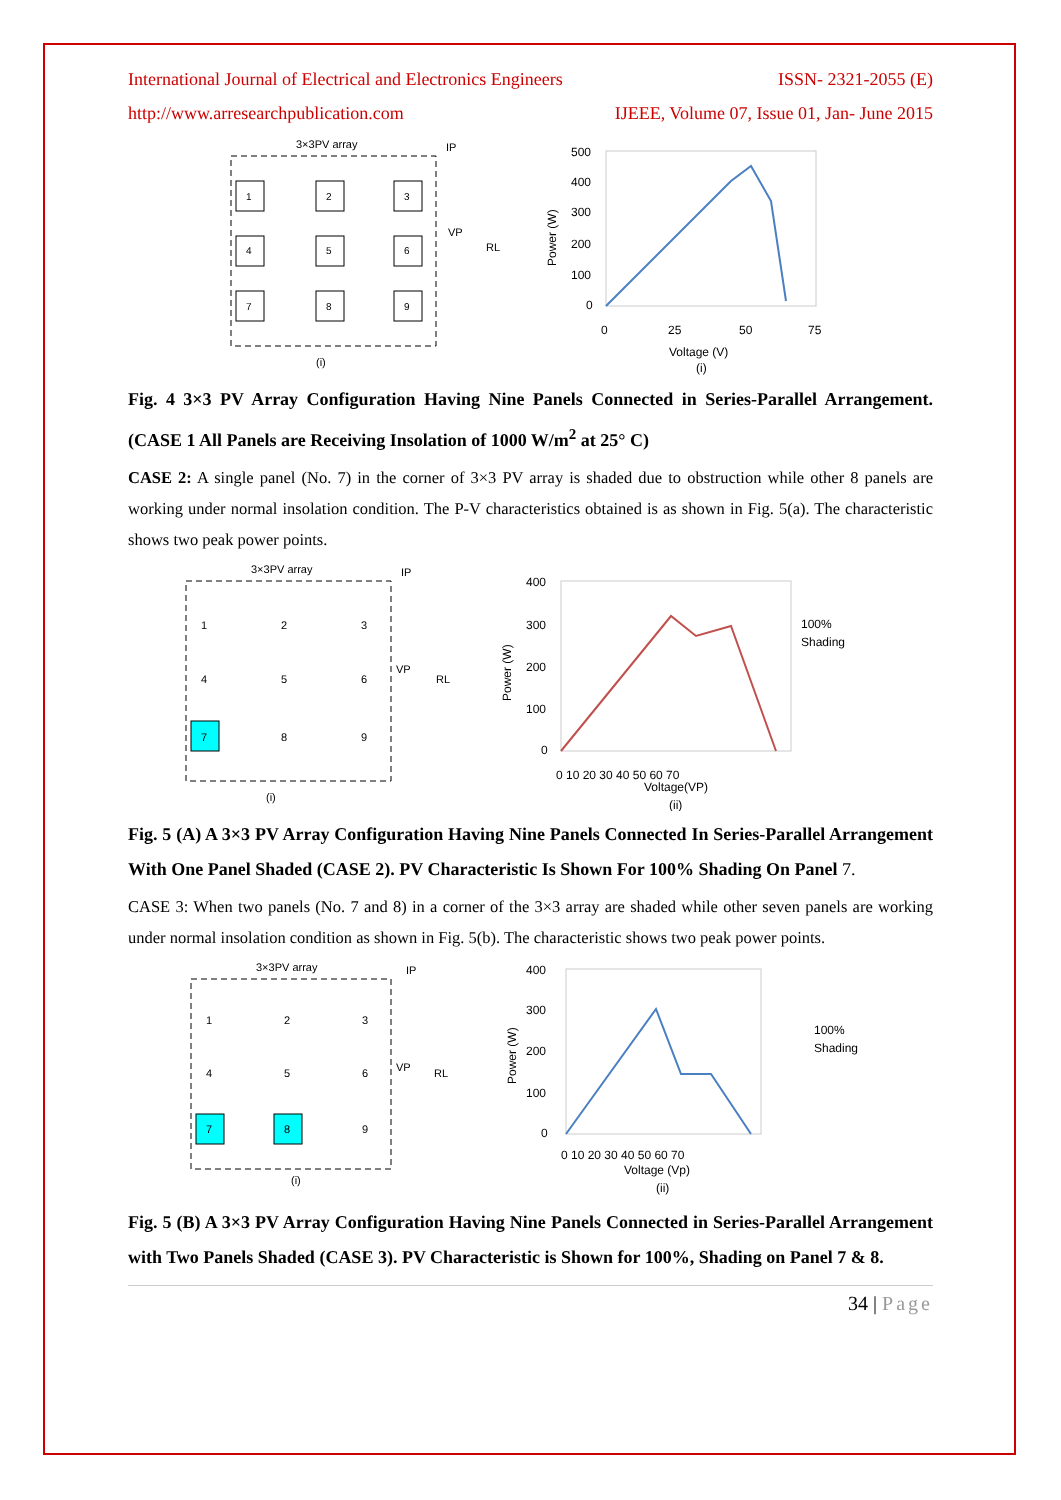International Journal of Electrical and Electronics Engineers ISSN- 2321-2055 (E)
http://www.arresearchpublication.com IJEEE, Volume 07, Issue 01, Jan- June 2015
3×3PV array
IP
(i)
1
2
3
4
5
6
7
8
9
VP
RL
500
400
300
200
100
0
0
25
50
75
Voltage (V)
(i)
Power (W)
Fig. 4 3×3 PV Array Configuration Having Nine Panels Connected in Series-Parallel Arrangement. (CASE 1 All Panels are Receiving Insolation of 1000 W/m<sup>2</sup> at 25° C)
CASE 2: A single panel (No. 7) in the corner of 3×3 PV array is shaded due to obstruction while other 8 panels are working under normal insolation condition. The P-V characteristics obtained is as shown in Fig. 5(a). The characteristic shows two peak power points.
3×3PV array
IP
(i)
7
1
2
3
4
5
6
8
9
VP
RL
400
300
200
100
0
0 10 20 30 40 50 60 70
Voltage(VP)
(ii)
100%
Shading
Power (W)
Fig. 5 (A) A 3×3 PV Array Configuration Having Nine Panels Connected In Series-Parallel Arrangement With One Panel Shaded (CASE 2). PV Characteristic Is Shown For 100% Shading On Panel 7.
CASE 3: When two panels (No. 7 and 8) in a corner of the 3×3 array are shaded while other seven panels are working under normal insolation condition as shown in Fig. 5(b). The characteristic shows two peak power points.
3×3PV array
IP
(i)
7
8
1
2
3
4
5
6
9
VP
RL
400
300
200
100
0
0 10 20 30 40 50 60 70
Voltage (Vp)
(ii)
100%
Shading
Power (W)
Fig. 5 (B) A 3×3 PV Array Configuration Having Nine Panels Connected in Series-Parallel Arrangement with Two Panels Shaded (CASE 3). PV Characteristic is Shown for 100%, Shading on Panel 7 & 8.
34 | Page